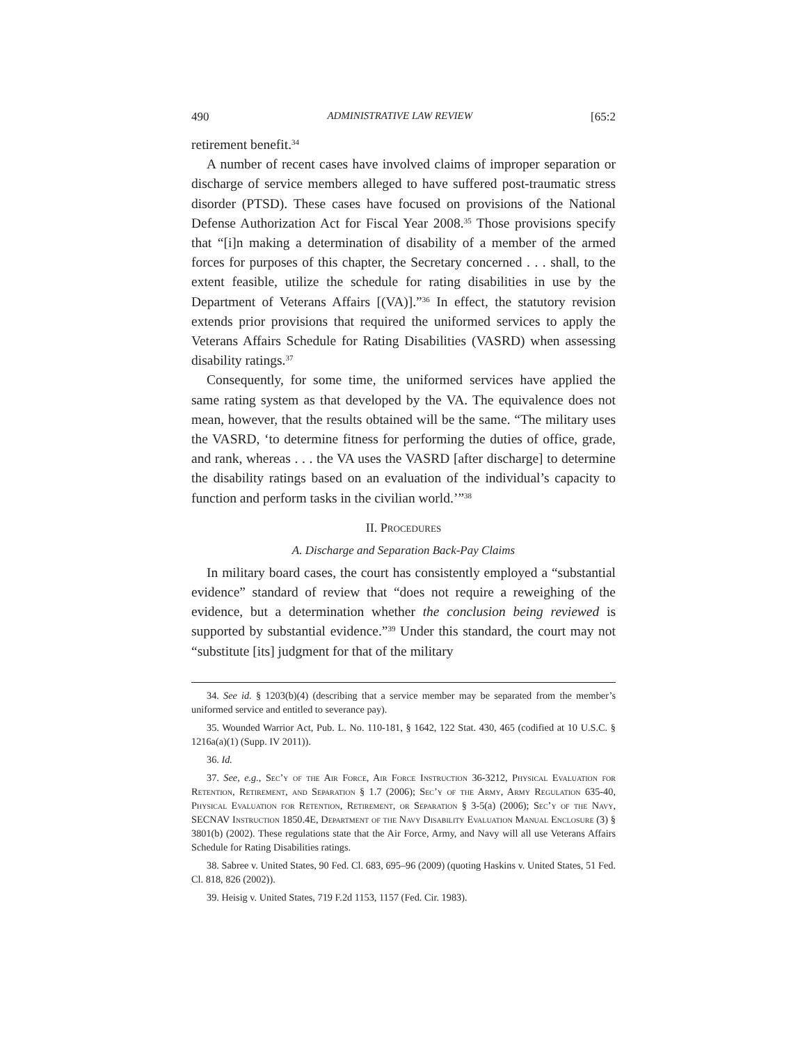490 ADMINISTRATIVE LAW REVIEW [65:2
retirement benefit.<sup>34</sup>
A number of recent cases have involved claims of improper separation or discharge of service members alleged to have suffered post-traumatic stress disorder (PTSD). These cases have focused on provisions of the National Defense Authorization Act for Fiscal Year 2008.<sup>35</sup> Those provisions specify that “[i]n making a determination of disability of a member of the armed forces for purposes of this chapter, the Secretary concerned . . . shall, to the extent feasible, utilize the schedule for rating disabilities in use by the Department of Veterans Affairs [(VA)].”<sup>36</sup> In effect, the statutory revision extends prior provisions that required the uniformed services to apply the Veterans Affairs Schedule for Rating Disabilities (VASRD) when assessing disability ratings.<sup>37</sup>
Consequently, for some time, the uniformed services have applied the same rating system as that developed by the VA. The equivalence does not mean, however, that the results obtained will be the same. “The military uses the VASRD, ‘to determine fitness for performing the duties of office, grade, and rank, whereas . . . the VA uses the VASRD [after discharge] to determine the disability ratings based on an evaluation of the individual’s capacity to function and perform tasks in the civilian world.’”<sup>38</sup>
II. Procedures
A. Discharge and Separation Back-Pay Claims
In military board cases, the court has consistently employed a “substantial evidence” standard of review that “does not require a reweighing of the evidence, but a determination whether the conclusion being reviewed is supported by substantial evidence.”<sup>39</sup> Under this standard, the court may not “substitute [its] judgment for that of the military
34. See id. § 1203(b)(4) (describing that a service member may be separated from the member’s uniformed service and entitled to severance pay).
35. Wounded Warrior Act, Pub. L. No. 110-181, § 1642, 122 Stat. 430, 465 (codified at 10 U.S.C. § 1216a(a)(1) (Supp. IV 2011)).
36. Id.
37. See, e.g., Sec’y of the Air Force, Air Force Instruction 36-3212, Physical Evaluation for Retention, Retirement, and Separation § 1.7 (2006); Sec’y of the Army, Army Regulation 635-40, Physical Evaluation for Retention, Retirement, or Separation § 3-5(a) (2006); Sec’y of the Navy, SECNAV Instruction 1850.4E, Department of the Navy Disability Evaluation Manual Enclosure (3) § 3801(b) (2002). These regulations state that the Air Force, Army, and Navy will all use Veterans Affairs Schedule for Rating Disabilities ratings.
38. Sabree v. United States, 90 Fed. Cl. 683, 695–96 (2009) (quoting Haskins v. United States, 51 Fed. Cl. 818, 826 (2002)).
39. Heisig v. United States, 719 F.2d 1153, 1157 (Fed. Cir. 1983).